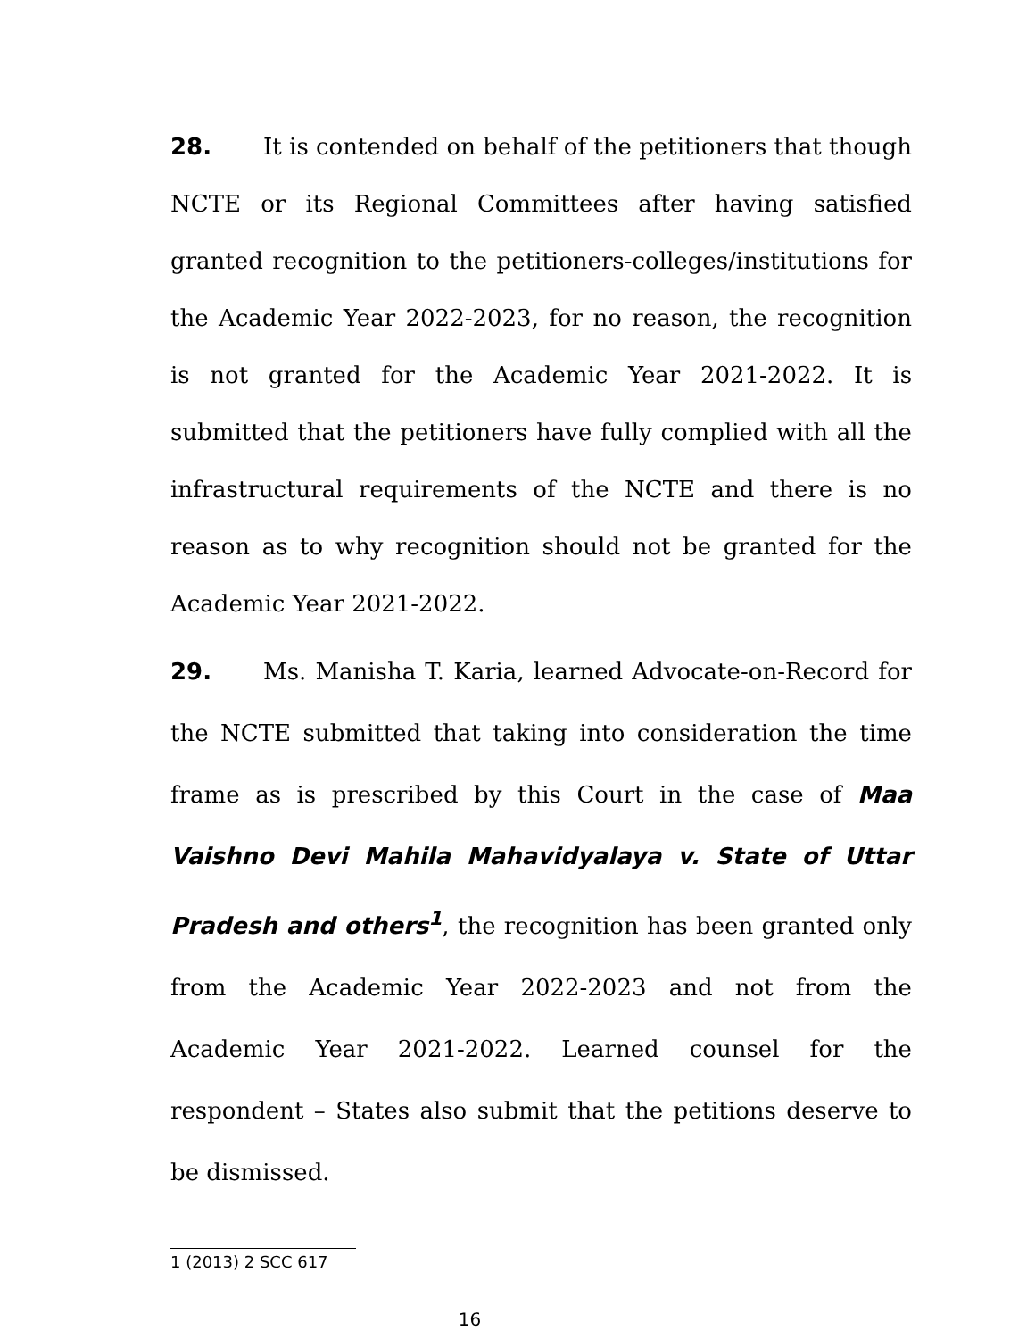28. It is contended on behalf of the petitioners that though NCTE or its Regional Committees after having satisfied granted recognition to the petitioners-colleges/institutions for the Academic Year 2022-2023, for no reason, the recognition is not granted for the Academic Year 2021-2022. It is submitted that the petitioners have fully complied with all the infrastructural requirements of the NCTE and there is no reason as to why recognition should not be granted for the Academic Year 2021-2022.
29. Ms. Manisha T. Karia, learned Advocate-on-Record for the NCTE submitted that taking into consideration the time frame as is prescribed by this Court in the case of Maa Vaishno Devi Mahila Mahavidyalaya v. State of Uttar Pradesh and others<sup>1</sup>, the recognition has been granted only from the Academic Year 2022-2023 and not from the Academic Year 2021-2022. Learned counsel for the respondent – States also submit that the petitions deserve to be dismissed.
1 (2013) 2 SCC 617
16